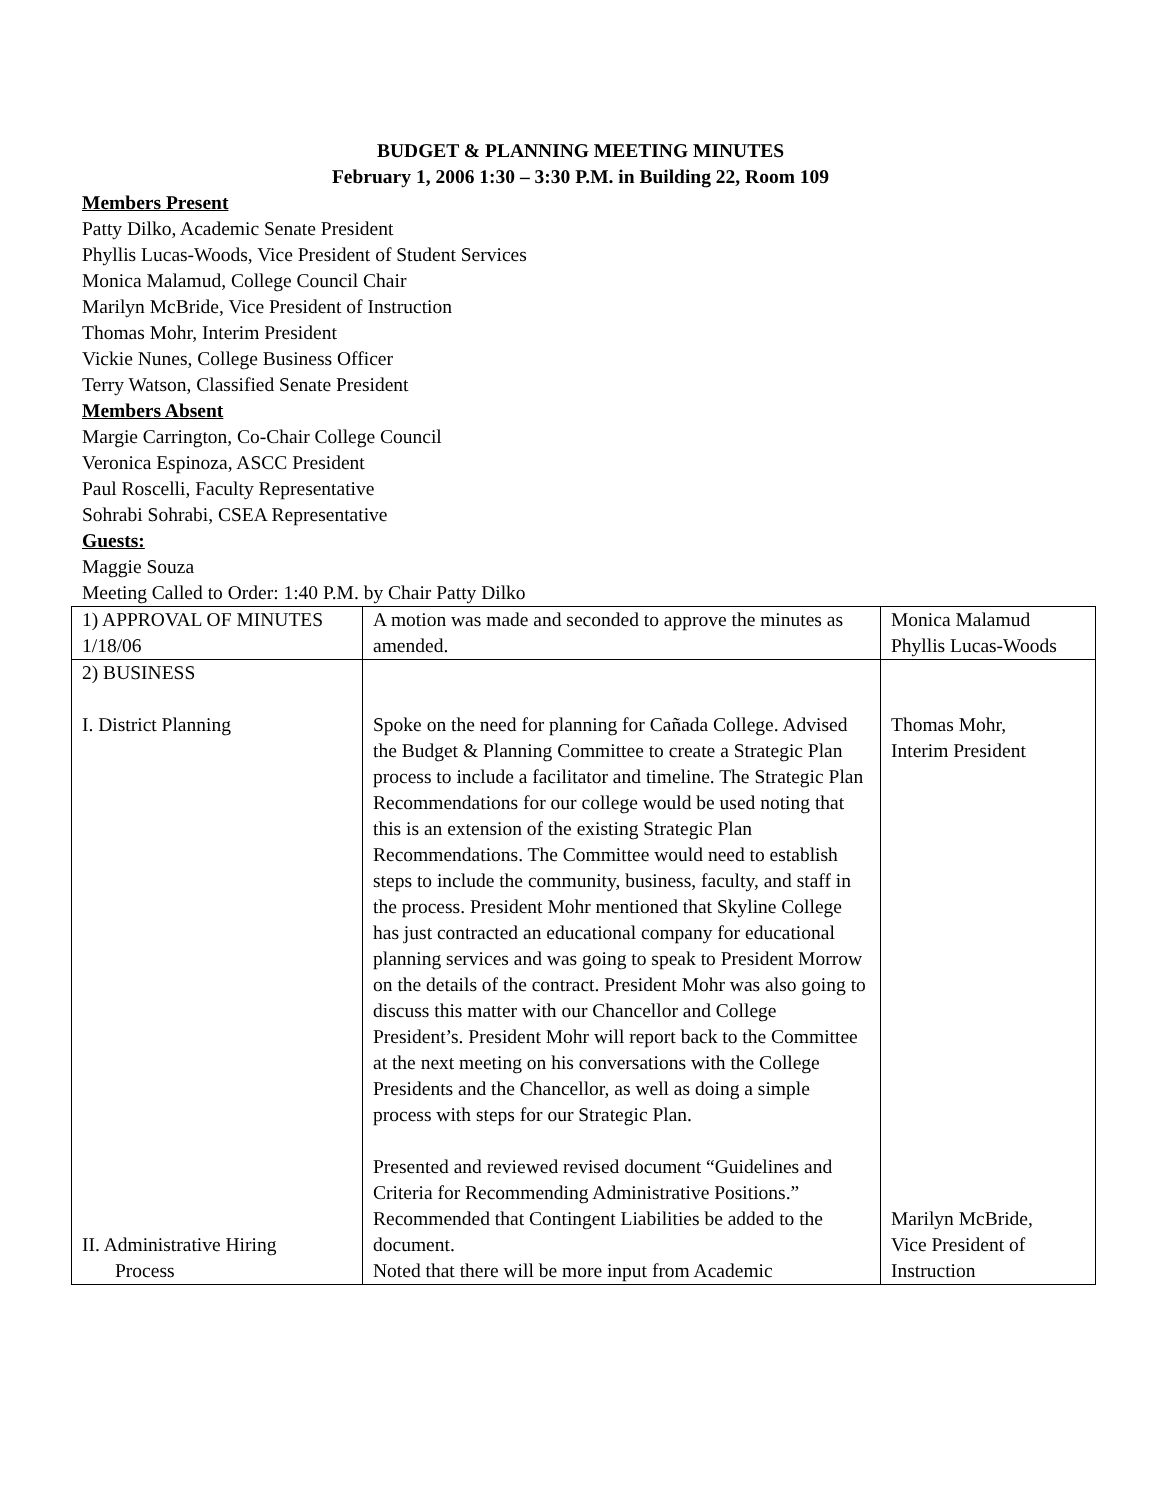BUDGET & PLANNING MEETING MINUTES
February 1, 2006 1:30 – 3:30 P.M. in Building 22, Room 109
Members Present
Patty Dilko, Academic Senate President
Phyllis Lucas-Woods, Vice President of Student Services
Monica Malamud, College Council Chair
Marilyn McBride, Vice President of Instruction
Thomas Mohr, Interim President
Vickie Nunes, College Business Officer
Terry Watson, Classified Senate President
Members Absent
Margie Carrington, Co-Chair College Council
Veronica Espinoza, ASCC President
Paul Roscelli, Faculty Representative
Sohrabi Sohrabi, CSEA Representative
Guests:
Maggie Souza
Meeting Called to Order: 1:40 P.M. by Chair Patty Dilko
| 1) APPROVAL OF MINUTES 1/18/06 | A motion was made and seconded to approve the minutes as amended. | Monica Malamud Phyllis Lucas-Woods |
| 2) BUSINESS I. District Planning II. Administrative Hiring Process | Spoke on the need for planning for Cañada College. Advised the Budget & Planning Committee to create a Strategic Plan process to include a facilitator and timeline. The Strategic Plan Recommendations for our college would be used noting that this is an extension of the existing Strategic Plan Recommendations. The Committee would need to establish steps to include the community, business, faculty, and staff in the process. President Mohr mentioned that Skyline College has just contracted an educational company for educational planning services and was going to speak to President Morrow on the details of the contract. President Mohr was also going to discuss this matter with our Chancellor and College President’s. President Mohr will report back to the Committee at the next meeting on his conversations with the College Presidents and the Chancellor, as well as doing a simple process with steps for our Strategic Plan. Presented and reviewed revised document “Guidelines and Criteria for Recommending Administrative Positions.” Recommended that Contingent Liabilities be added to the document. Noted that there will be more input from Academic | Thomas Mohr, Interim President Marilyn McBride, Vice President of Instruction |